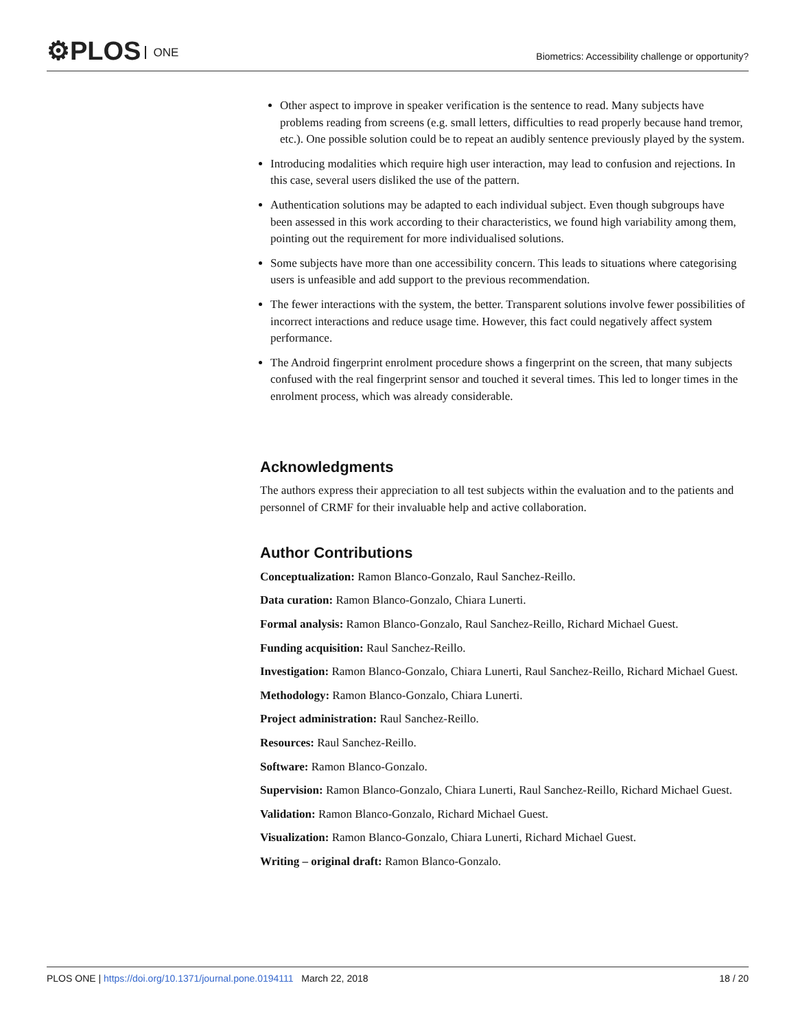⚙PLOS ONE
Biometrics: Accessibility challenge or opportunity?
Other aspect to improve in speaker verification is the sentence to read. Many subjects have problems reading from screens (e.g. small letters, difficulties to read properly because hand tremor, etc.). One possible solution could be to repeat an audibly sentence previously played by the system.
Introducing modalities which require high user interaction, may lead to confusion and rejections. In this case, several users disliked the use of the pattern.
Authentication solutions may be adapted to each individual subject. Even though subgroups have been assessed in this work according to their characteristics, we found high variability among them, pointing out the requirement for more individualised solutions.
Some subjects have more than one accessibility concern. This leads to situations where categorising users is unfeasible and add support to the previous recommendation.
The fewer interactions with the system, the better. Transparent solutions involve fewer possibilities of incorrect interactions and reduce usage time. However, this fact could negatively affect system performance.
The Android fingerprint enrolment procedure shows a fingerprint on the screen, that many subjects confused with the real fingerprint sensor and touched it several times. This led to longer times in the enrolment process, which was already considerable.
Acknowledgments
The authors express their appreciation to all test subjects within the evaluation and to the patients and personnel of CRMF for their invaluable help and active collaboration.
Author Contributions
Conceptualization: Ramon Blanco-Gonzalo, Raul Sanchez-Reillo.
Data curation: Ramon Blanco-Gonzalo, Chiara Lunerti.
Formal analysis: Ramon Blanco-Gonzalo, Raul Sanchez-Reillo, Richard Michael Guest.
Funding acquisition: Raul Sanchez-Reillo.
Investigation: Ramon Blanco-Gonzalo, Chiara Lunerti, Raul Sanchez-Reillo, Richard Michael Guest.
Methodology: Ramon Blanco-Gonzalo, Chiara Lunerti.
Project administration: Raul Sanchez-Reillo.
Resources: Raul Sanchez-Reillo.
Software: Ramon Blanco-Gonzalo.
Supervision: Ramon Blanco-Gonzalo, Chiara Lunerti, Raul Sanchez-Reillo, Richard Michael Guest.
Validation: Ramon Blanco-Gonzalo, Richard Michael Guest.
Visualization: Ramon Blanco-Gonzalo, Chiara Lunerti, Richard Michael Guest.
Writing – original draft: Ramon Blanco-Gonzalo.
PLOS ONE | https://doi.org/10.1371/journal.pone.0194111 March 22, 2018
18 / 20